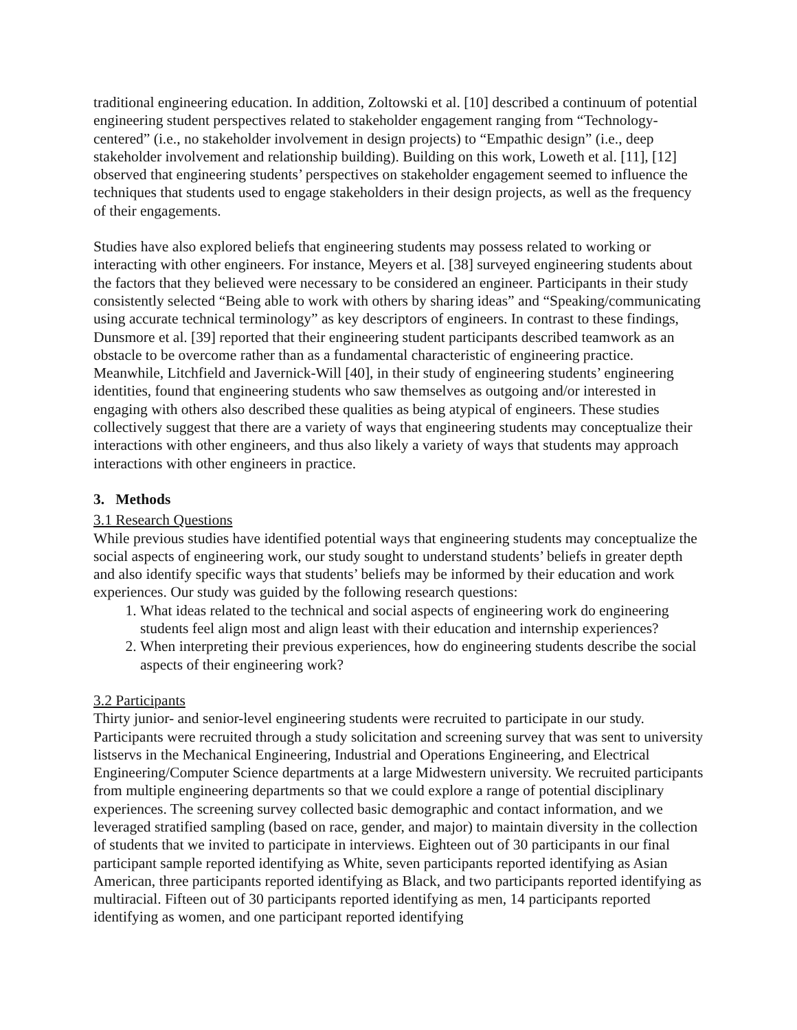traditional engineering education. In addition, Zoltowski et al. [10] described a continuum of potential engineering student perspectives related to stakeholder engagement ranging from “Technology-centered” (i.e., no stakeholder involvement in design projects) to “Empathic design” (i.e., deep stakeholder involvement and relationship building). Building on this work, Loweth et al. [11], [12] observed that engineering students’ perspectives on stakeholder engagement seemed to influence the techniques that students used to engage stakeholders in their design projects, as well as the frequency of their engagements.
Studies have also explored beliefs that engineering students may possess related to working or interacting with other engineers. For instance, Meyers et al. [38] surveyed engineering students about the factors that they believed were necessary to be considered an engineer. Participants in their study consistently selected “Being able to work with others by sharing ideas” and “Speaking/communicating using accurate technical terminology” as key descriptors of engineers. In contrast to these findings, Dunsmore et al. [39] reported that their engineering student participants described teamwork as an obstacle to be overcome rather than as a fundamental characteristic of engineering practice. Meanwhile, Litchfield and Javernick-Will [40], in their study of engineering students’ engineering identities, found that engineering students who saw themselves as outgoing and/or interested in engaging with others also described these qualities as being atypical of engineers. These studies collectively suggest that there are a variety of ways that engineering students may conceptualize their interactions with other engineers, and thus also likely a variety of ways that students may approach interactions with other engineers in practice.
3. Methods
3.1 Research Questions
While previous studies have identified potential ways that engineering students may conceptualize the social aspects of engineering work, our study sought to understand students’ beliefs in greater depth and also identify specific ways that students’ beliefs may be informed by their education and work experiences. Our study was guided by the following research questions:
1. What ideas related to the technical and social aspects of engineering work do engineering students feel align most and align least with their education and internship experiences?
2. When interpreting their previous experiences, how do engineering students describe the social aspects of their engineering work?
3.2 Participants
Thirty junior- and senior-level engineering students were recruited to participate in our study. Participants were recruited through a study solicitation and screening survey that was sent to university listservs in the Mechanical Engineering, Industrial and Operations Engineering, and Electrical Engineering/Computer Science departments at a large Midwestern university. We recruited participants from multiple engineering departments so that we could explore a range of potential disciplinary experiences. The screening survey collected basic demographic and contact information, and we leveraged stratified sampling (based on race, gender, and major) to maintain diversity in the collection of students that we invited to participate in interviews. Eighteen out of 30 participants in our final participant sample reported identifying as White, seven participants reported identifying as Asian American, three participants reported identifying as Black, and two participants reported identifying as multiracial. Fifteen out of 30 participants reported identifying as men, 14 participants reported identifying as women, and one participant reported identifying